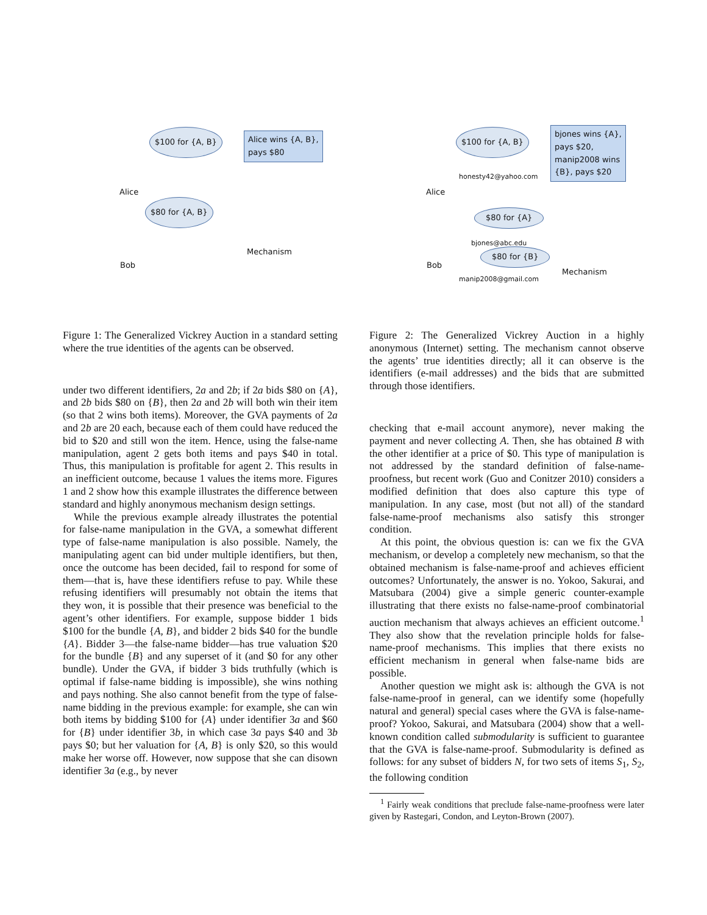$100 for {A, B}
Alice wins {A, B},
pays $80
Alice
$80 for {A, B}
Mechanism
Bob
Figure 1: The Generalized Vickrey Auction in a standard setting where the true identities of the agents can be observed.
under two different identifiers, 2a and 2b; if 2a bids $80 on {A}, and 2b bids $80 on {B}, then 2a and 2b will both win their item (so that 2 wins both items). Moreover, the GVA payments of 2a and 2b are 20 each, because each of them could have reduced the bid to $20 and still won the item. Hence, using the false-name manipulation, agent 2 gets both items and pays $40 in total. Thus, this manipulation is profitable for agent 2. This results in an inefficient outcome, because 1 values the items more. Figures 1 and 2 show how this example illustrates the difference between standard and highly anonymous mechanism design settings.
While the previous example already illustrates the potential for false-name manipulation in the GVA, a somewhat different type of false-name manipulation is also possible. Namely, the manipulating agent can bid under multiple identifiers, but then, once the outcome has been decided, fail to respond for some of them—that is, have these identifiers refuse to pay. While these refusing identifiers will presumably not obtain the items that they won, it is possible that their presence was beneficial to the agent’s other identifiers. For example, suppose bidder 1 bids $100 for the bundle {A, B}, and bidder 2 bids $40 for the bundle {A}. Bidder 3—the false-name bidder—has true valuation $20 for the bundle {B} and any superset of it (and $0 for any other bundle). Under the GVA, if bidder 3 bids truthfully (which is optimal if false-name bidding is impossible), she wins nothing and pays nothing. She also cannot benefit from the type of false-name bidding in the previous example: for example, she can win both items by bidding $100 for {A} under identifier 3a and $60 for {B} under identifier 3b, in which case 3a pays $40 and 3b pays $0; but her valuation for {A, B} is only $20, so this would make her worse off. However, now suppose that she can disown identifier 3a (e.g., by never
$100 for {A, B}
bjones wins {A},
pays $20,
manip2008 wins
{B}, pays $20
honesty42@yahoo.com
Alice
$80 for {A}
bjones@abc.edu
$80 for {B}
Bob
Mechanism
manip2008@gmail.com
Figure 2: The Generalized Vickrey Auction in a highly anonymous (Internet) setting. The mechanism cannot observe the agents’ true identities directly; all it can observe is the identifiers (e-mail addresses) and the bids that are submitted through those identifiers.
checking that e-mail account anymore), never making the payment and never collecting A. Then, she has obtained B with the other identifier at a price of $0. This type of manipulation is not addressed by the standard definition of false-name-proofness, but recent work (Guo and Conitzer 2010) considers a modified definition that does also capture this type of manipulation. In any case, most (but not all) of the standard false-name-proof mechanisms also satisfy this stronger condition.
At this point, the obvious question is: can we fix the GVA mechanism, or develop a completely new mechanism, so that the obtained mechanism is false-name-proof and achieves efficient outcomes? Unfortunately, the answer is no. Yokoo, Sakurai, and Matsubara (2004) give a simple generic counter-example illustrating that there exists no false-name-proof combinatorial auction mechanism that always achieves an efficient outcome.<sup>1</sup> They also show that the revelation principle holds for false-name-proof mechanisms. This implies that there exists no efficient mechanism in general when false-name bids are possible.
Another question we might ask is: although the GVA is not false-name-proof in general, can we identify some (hopefully natural and general) special cases where the GVA is false-name-proof? Yokoo, Sakurai, and Matsubara (2004) show that a well-known condition called submodularity is sufficient to guarantee that the GVA is false-name-proof. Submodularity is defined as follows: for any subset of bidders N, for two sets of items S<sub>1</sub>, S<sub>2</sub>, the following condition
<sup>1</sup> Fairly weak conditions that preclude false-name-proofness were later given by Rastegari, Condon, and Leyton-Brown (2007).